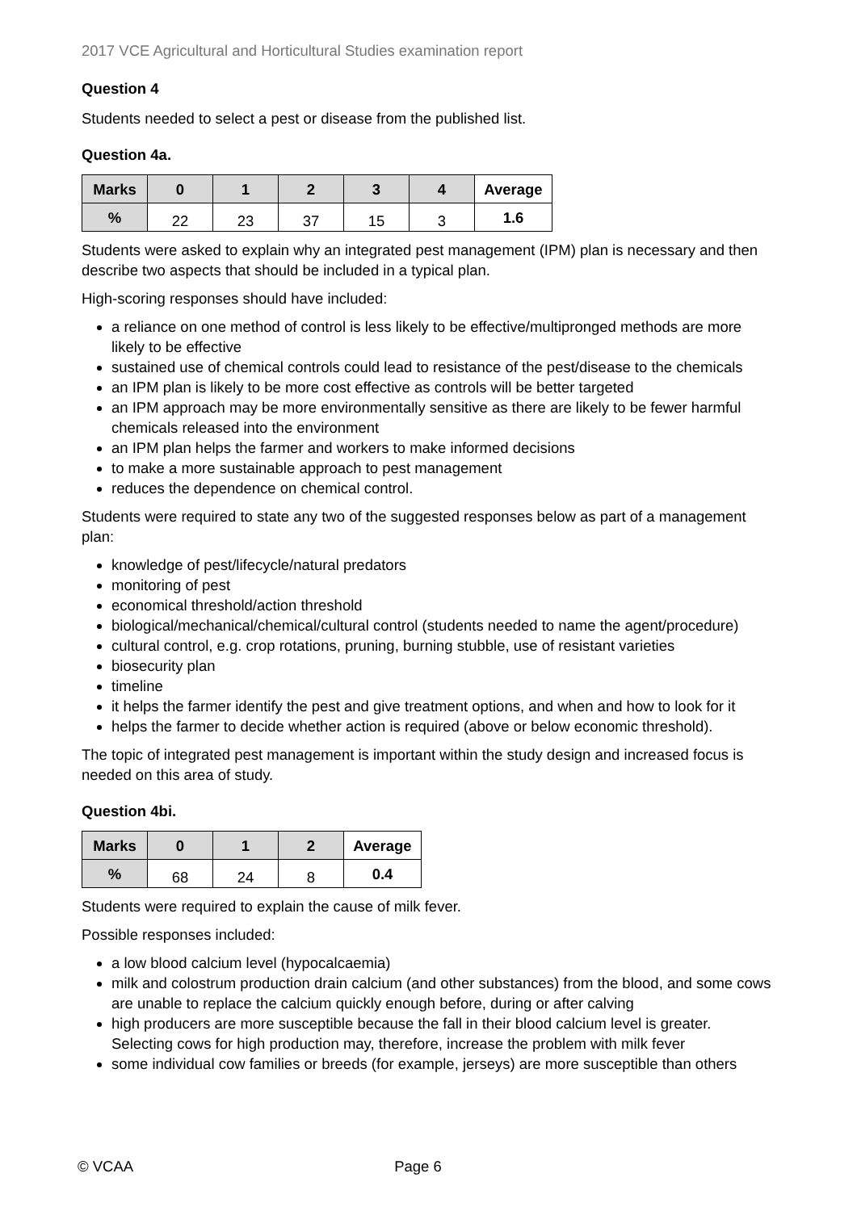2017 VCE Agricultural and Horticultural Studies examination report
Question 4
Students needed to select a pest or disease from the published list.
Question 4a.
| Marks | 0 | 1 | 2 | 3 | 4 | Average |
| --- | --- | --- | --- | --- | --- | --- |
| % | 22 | 23 | 37 | 15 | 3 | 1.6 |
Students were asked to explain why an integrated pest management (IPM) plan is necessary and then describe two aspects that should be included in a typical plan.
High-scoring responses should have included:
a reliance on one method of control is less likely to be effective/multipronged methods are more likely to be effective
sustained use of chemical controls could lead to resistance of the pest/disease to the chemicals
an IPM plan is likely to be more cost effective as controls will be better targeted
an IPM approach may be more environmentally sensitive as there are likely to be fewer harmful chemicals released into the environment
an IPM plan helps the farmer and workers to make informed decisions
to make a more sustainable approach to pest management
reduces the dependence on chemical control.
Students were required to state any two of the suggested responses below as part of a management plan:
knowledge of pest/lifecycle/natural predators
monitoring of pest
economical threshold/action threshold
biological/mechanical/chemical/cultural control (students needed to name the agent/procedure)
cultural control, e.g. crop rotations, pruning, burning stubble, use of resistant varieties
biosecurity plan
timeline
it helps the farmer identify the pest and give treatment options, and when and how to look for it
helps the farmer to decide whether action is required (above or below economic threshold).
The topic of integrated pest management is important within the study design and increased focus is needed on this area of study.
Question 4bi.
| Marks | 0 | 1 | 2 | Average |
| --- | --- | --- | --- | --- |
| % | 68 | 24 | 8 | 0.4 |
Students were required to explain the cause of milk fever.
Possible responses included:
a low blood calcium level (hypocalcaemia)
milk and colostrum production drain calcium (and other substances) from the blood, and some cows are unable to replace the calcium quickly enough before, during or after calving
high producers are more susceptible because the fall in their blood calcium level is greater. Selecting cows for high production may, therefore, increase the problem with milk fever
some individual cow families or breeds (for example, jerseys) are more susceptible than others
© VCAA Page 6